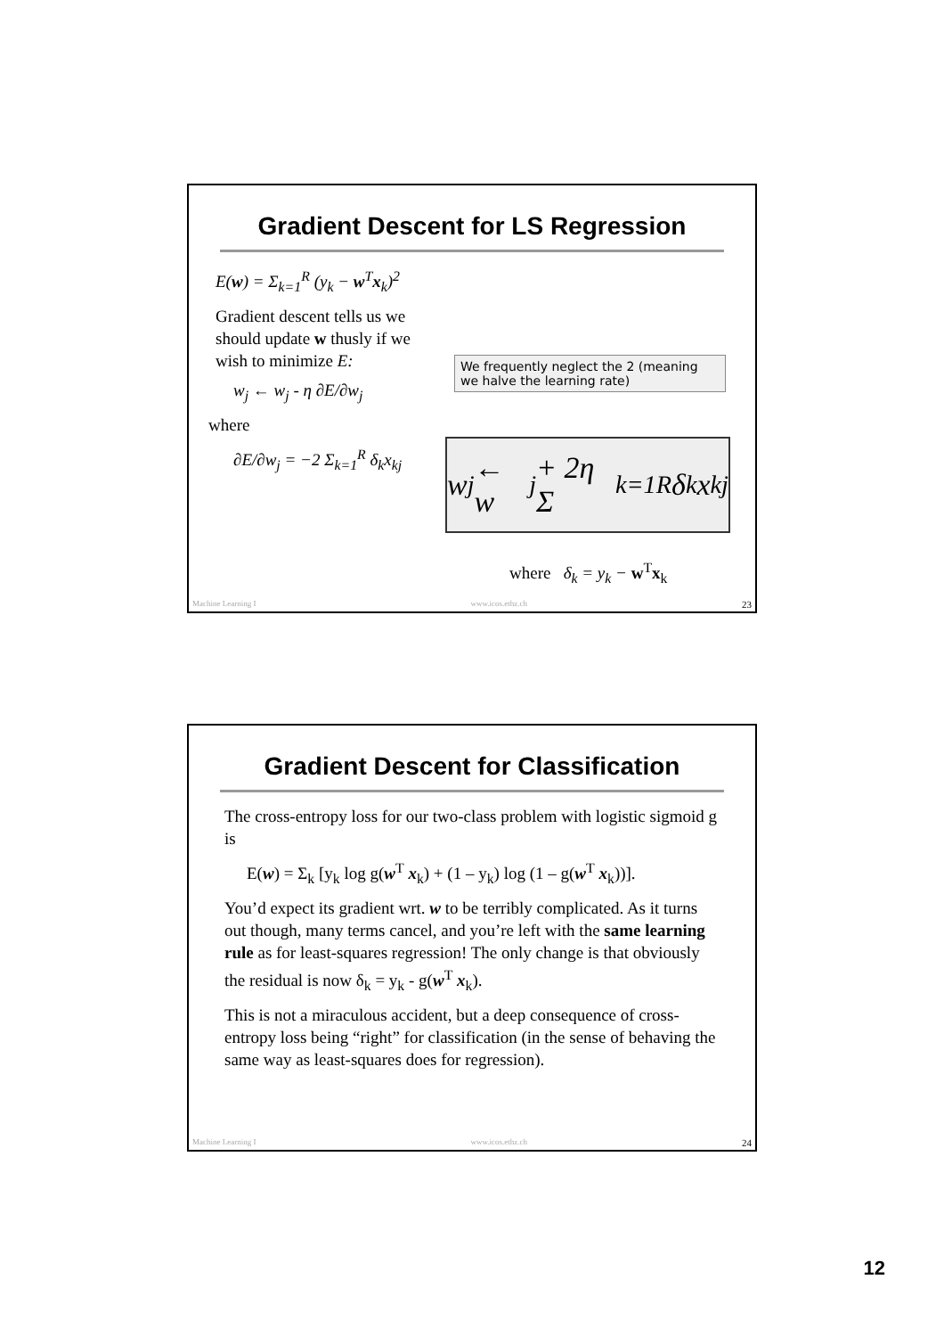Gradient Descent for LS Regression
E(w) = Σ<sub>k=1</sub><sup>R</sup> (y<sub>k</sub> − w<sup>T</sup>x<sub>k</sub>)<sup>2</sup>
Gradient descent tells us we should update w thusly if we wish to minimize E:
w<sub>j</sub> ← w<sub>j</sub> - η ∂E/∂w<sub>j</sub>
where
∂E/∂w<sub>j</sub> = −2 Σ<sub>k=1</sub><sup>R</sup> δ<sub>k</sub>x<sub>kj</sub>
We frequently neglect the 2 (meaning we halve the learning rate)
w<sub>j</sub> ← w<sub>j</sub> + 2η Σ<sub>k=1</sub><sup>R</sup> δ<sub>k</sub>x<sub>kj</sub>
where δ<sub>k</sub> = y<sub>k</sub> − w<sup>T</sup>x<sub>k</sub>
Machine Learning I www.icos.ethz.ch 23
Gradient Descent for Classification
The cross-entropy loss for our two-class problem with logistic sigmoid g is
E(w) = Σ<sub>k</sub> [y<sub>k</sub> log g(w<sup>T</sup> x<sub>k</sub>) + (1 – y<sub>k</sub>) log (1 – g(w<sup>T</sup> x<sub>k</sub>))].
You’d expect its gradient wrt. w to be terribly complicated. As it turns out though, many terms cancel, and you’re left with the same learning rule as for least-squares regression! The only change is that obviously the residual is now δ<sub>k</sub> = y<sub>k</sub> - g(w<sup>T</sup> x<sub>k</sub>).
This is not a miraculous accident, but a deep consequence of cross-entropy loss being “right” for classification (in the sense of behaving the same way as least-squares does for regression).
Machine Learning I www.icos.ethz.ch 24
12